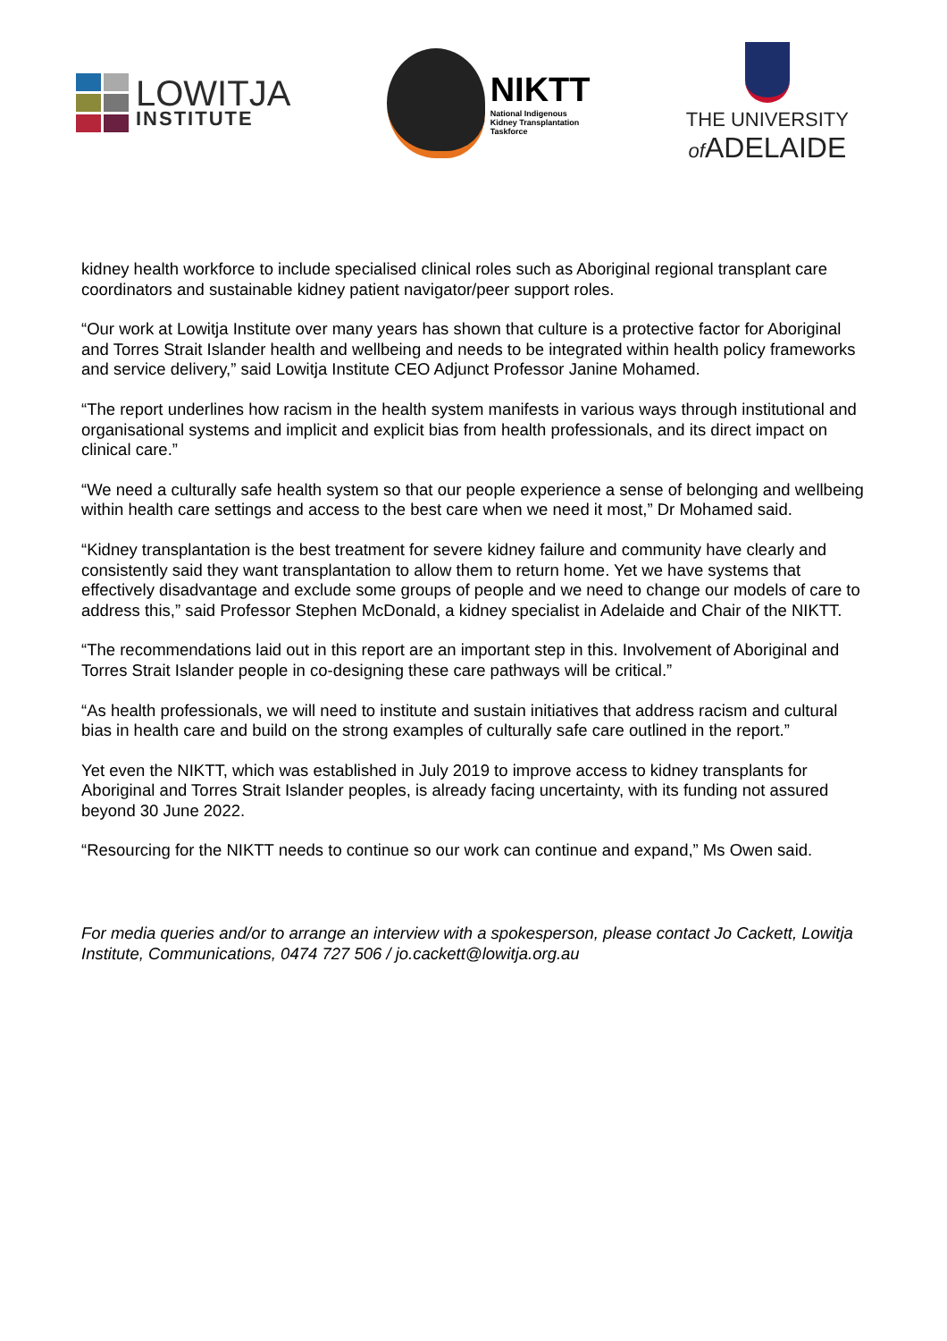LOWITJA
INSTITUTE
NIKTT
National Indigenous
Kidney Transplantation
Taskforce
THE UNIVERSITY
of ADELAIDE
kidney health workforce to include specialised clinical roles such as Aboriginal regional transplant care coordinators and sustainable kidney patient navigator/peer support roles.
“Our work at Lowitja Institute over many years has shown that culture is a protective factor for Aboriginal and Torres Strait Islander health and wellbeing and needs to be integrated within health policy frameworks and service delivery,” said Lowitja Institute CEO Adjunct Professor Janine Mohamed.
“The report underlines how racism in the health system manifests in various ways through institutional and organisational systems and implicit and explicit bias from health professionals, and its direct impact on clinical care.”
“We need a culturally safe health system so that our people experience a sense of belonging and wellbeing within health care settings and access to the best care when we need it most,” Dr Mohamed said.
“Kidney transplantation is the best treatment for severe kidney failure and community have clearly and consistently said they want transplantation to allow them to return home. Yet we have systems that effectively disadvantage and exclude some groups of people and we need to change our models of care to address this,” said Professor Stephen McDonald, a kidney specialist in Adelaide and Chair of the NIKTT.
“The recommendations laid out in this report are an important step in this. Involvement of Aboriginal and Torres Strait Islander people in co-designing these care pathways will be critical.”
“As health professionals, we will need to institute and sustain initiatives that address racism and cultural bias in health care and build on the strong examples of culturally safe care outlined in the report.”
Yet even the NIKTT, which was established in July 2019 to improve access to kidney transplants for Aboriginal and Torres Strait Islander peoples, is already facing uncertainty, with its funding not assured beyond 30 June 2022.
“Resourcing for the NIKTT needs to continue so our work can continue and expand,” Ms Owen said.
For media queries and/or to arrange an interview with a spokesperson, please contact Jo Cackett, Lowitja Institute, Communications, 0474 727 506 / jo.cackett@lowitja.org.au